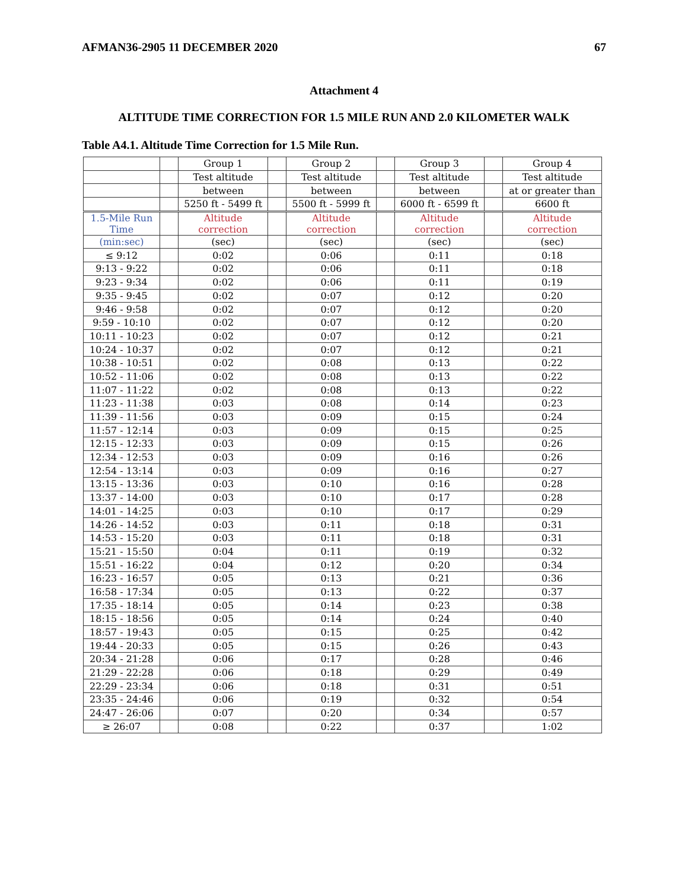AFMAN36-2905 11 DECEMBER 2020 67
Attachment 4
ALTITUDE TIME CORRECTION FOR 1.5 MILE RUN AND 2.0 KILOMETER WALK
Table A4.1. Altitude Time Correction for 1.5 Mile Run.
| | | Group 1 | | Group 2 | | Group 3 | | Group 4 |
| | | Test altitude | | Test altitude | | Test altitude | | Test altitude |
| | | between | | between | | between | | at or greater than |
| | | 5250 ft - 5499 ft | | 5500 ft - 5999 ft | | 6000 ft - 6599 ft | | 6600 ft |
| 1.5-Mile Run Time | | Altitude correction | | Altitude correction | | Altitude correction | | Altitude correction |
| (min:sec) | | (sec) | | (sec) | | (sec) | | (sec) |
| ≤ 9:12 | | 0:02 | | 0:06 | | 0:11 | | 0:18 |
| 9:13 - 9:22 | | 0:02 | | 0:06 | | 0:11 | | 0:18 |
| 9:23 - 9:34 | | 0:02 | | 0:06 | | 0:11 | | 0:19 |
| 9:35 - 9:45 | | 0:02 | | 0:07 | | 0:12 | | 0:20 |
| 9:46 - 9:58 | | 0:02 | | 0:07 | | 0:12 | | 0:20 |
| 9:59 - 10:10 | | 0:02 | | 0:07 | | 0:12 | | 0:20 |
| 10:11 - 10:23 | | 0:02 | | 0:07 | | 0:12 | | 0:21 |
| 10:24 - 10:37 | | 0:02 | | 0:07 | | 0:12 | | 0:21 |
| 10:38 - 10:51 | | 0:02 | | 0:08 | | 0:13 | | 0:22 |
| 10:52 - 11:06 | | 0:02 | | 0:08 | | 0:13 | | 0:22 |
| 11:07 - 11:22 | | 0:02 | | 0:08 | | 0:13 | | 0:22 |
| 11:23 - 11:38 | | 0:03 | | 0:08 | | 0:14 | | 0:23 |
| 11:39 - 11:56 | | 0:03 | | 0:09 | | 0:15 | | 0:24 |
| 11:57 - 12:14 | | 0:03 | | 0:09 | | 0:15 | | 0:25 |
| 12:15 - 12:33 | | 0:03 | | 0:09 | | 0:15 | | 0:26 |
| 12:34 - 12:53 | | 0:03 | | 0:09 | | 0:16 | | 0:26 |
| 12:54 - 13:14 | | 0:03 | | 0:09 | | 0:16 | | 0:27 |
| 13:15 - 13:36 | | 0:03 | | 0:10 | | 0:16 | | 0:28 |
| 13:37 - 14:00 | | 0:03 | | 0:10 | | 0:17 | | 0:28 |
| 14:01 - 14:25 | | 0:03 | | 0:10 | | 0:17 | | 0:29 |
| 14:26 - 14:52 | | 0:03 | | 0:11 | | 0:18 | | 0:31 |
| 14:53 - 15:20 | | 0:03 | | 0:11 | | 0:18 | | 0:31 |
| 15:21 - 15:50 | | 0:04 | | 0:11 | | 0:19 | | 0:32 |
| 15:51 - 16:22 | | 0:04 | | 0:12 | | 0:20 | | 0:34 |
| 16:23 - 16:57 | | 0:05 | | 0:13 | | 0:21 | | 0:36 |
| 16:58 - 17:34 | | 0:05 | | 0:13 | | 0:22 | | 0:37 |
| 17:35 - 18:14 | | 0:05 | | 0:14 | | 0:23 | | 0:38 |
| 18:15 - 18:56 | | 0:05 | | 0:14 | | 0:24 | | 0:40 |
| 18:57 - 19:43 | | 0:05 | | 0:15 | | 0:25 | | 0:42 |
| 19:44 - 20:33 | | 0:05 | | 0:15 | | 0:26 | | 0:43 |
| 20:34 - 21:28 | | 0:06 | | 0:17 | | 0:28 | | 0:46 |
| 21:29 - 22:28 | | 0:06 | | 0:18 | | 0:29 | | 0:49 |
| 22:29 - 23:34 | | 0:06 | | 0:18 | | 0:31 | | 0:51 |
| 23:35 - 24:46 | | 0:06 | | 0:19 | | 0:32 | | 0:54 |
| 24:47 - 26:06 | | 0:07 | | 0:20 | | 0:34 | | 0:57 |
| ≥ 26:07 | | 0:08 | | 0:22 | | 0:37 | | 1:02 |